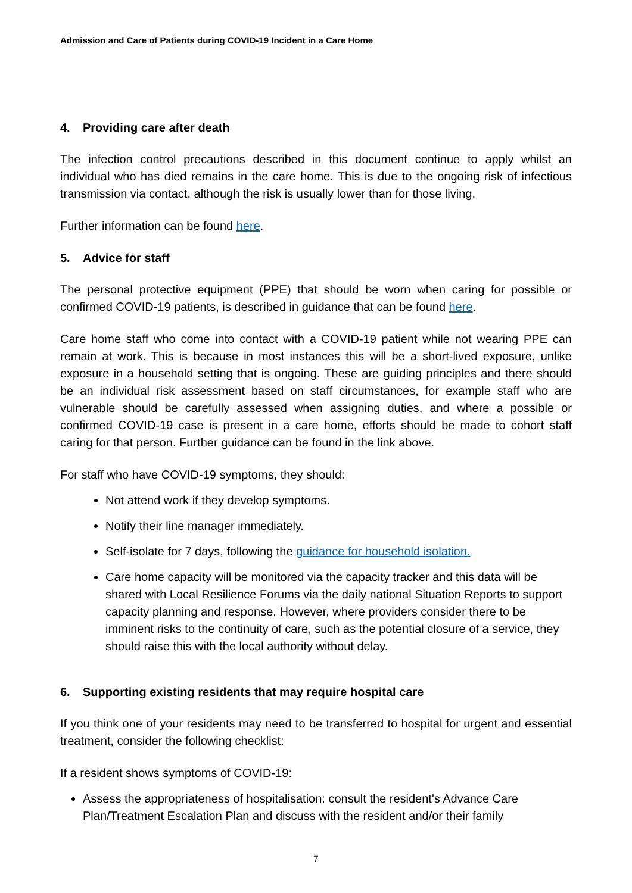Admission and Care of Patients during COVID-19 Incident in a Care Home
4. Providing care after death
The infection control precautions described in this document continue to apply whilst an individual who has died remains in the care home. This is due to the ongoing risk of infectious transmission via contact, although the risk is usually lower than for those living.
Further information can be found here.
5. Advice for staff
The personal protective equipment (PPE) that should be worn when caring for possible or confirmed COVID-19 patients, is described in guidance that can be found here.
Care home staff who come into contact with a COVID-19 patient while not wearing PPE can remain at work. This is because in most instances this will be a short-lived exposure, unlike exposure in a household setting that is ongoing. These are guiding principles and there should be an individual risk assessment based on staff circumstances, for example staff who are vulnerable should be carefully assessed when assigning duties, and where a possible or confirmed COVID-19 case is present in a care home, efforts should be made to cohort staff caring for that person. Further guidance can be found in the link above.
For staff who have COVID-19 symptoms, they should:
Not attend work if they develop symptoms.
Notify their line manager immediately.
Self-isolate for 7 days, following the guidance for household isolation.
Care home capacity will be monitored via the capacity tracker and this data will be shared with Local Resilience Forums via the daily national Situation Reports to support capacity planning and response. However, where providers consider there to be imminent risks to the continuity of care, such as the potential closure of a service, they should raise this with the local authority without delay.
6. Supporting existing residents that may require hospital care
If you think one of your residents may need to be transferred to hospital for urgent and essential treatment, consider the following checklist:
If a resident shows symptoms of COVID-19:
Assess the appropriateness of hospitalisation: consult the resident's Advance Care Plan/Treatment Escalation Plan and discuss with the resident and/or their family
7